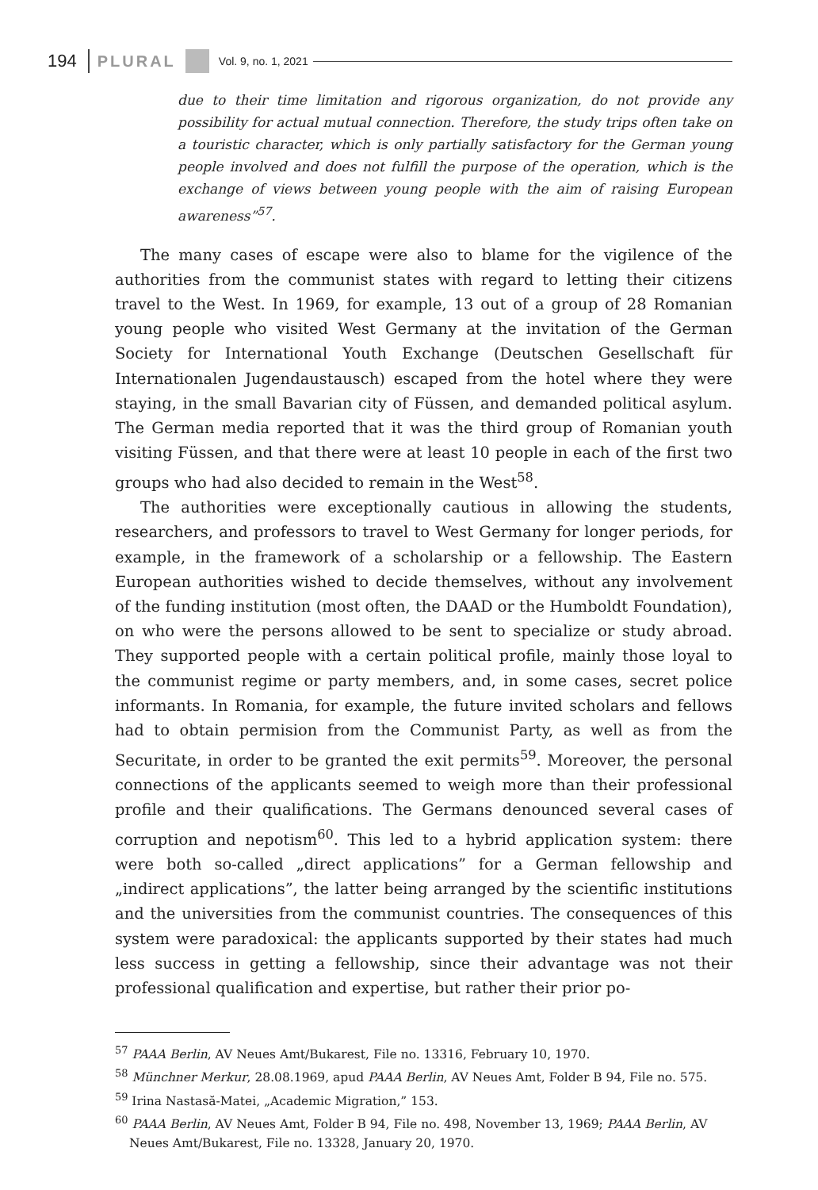194 PLURAL Vol. 9, no. 1, 2021
due to their time limitation and rigorous organization, do not provide any possibility for actual mutual connection. Therefore, the study trips often take on a touristic character, which is only partially satisfactory for the German young people involved and does not fulfill the purpose of the operation, which is the exchange of views between young people with the aim of raising European awareness”<sup>57</sup>.
The many cases of escape were also to blame for the vigilence of the authorities from the communist states with regard to letting their citizens travel to the West. In 1969, for example, 13 out of a group of 28 Romanian young people who visited West Germany at the invitation of the German Society for International Youth Exchange (Deutschen Gesellschaft für Internationalen Jugendaustausch) escaped from the hotel where they were staying, in the small Bavarian city of Füssen, and demanded political asylum. The German media reported that it was the third group of Romanian youth visiting Füssen, and that there were at least 10 people in each of the first two groups who had also decided to remain in the West<sup>58</sup>.
The authorities were exceptionally cautious in allowing the students, researchers, and professors to travel to West Germany for longer periods, for example, in the framework of a scholarship or a fellowship. The Eastern European authorities wished to decide themselves, without any involvement of the funding institution (most often, the DAAD or the Humboldt Foundation), on who were the persons allowed to be sent to specialize or study abroad. They supported people with a certain political profile, mainly those loyal to the communist regime or party members, and, in some cases, secret police informants. In Romania, for example, the future invited scholars and fellows had to obtain permision from the Communist Party, as well as from the Securitate, in order to be granted the exit permits<sup>59</sup>. Moreover, the personal connections of the applicants seemed to weigh more than their professional profile and their qualifications. The Germans denounced several cases of corruption and nepotism<sup>60</sup>. This led to a hybrid application system: there were both so-called „direct applications” for a German fellowship and „indirect applications”, the latter being arranged by the scientific institutions and the universities from the communist countries. The consequences of this system were paradoxical: the applicants supported by their states had much less success in getting a fellowship, since their advantage was not their professional qualification and expertise, but rather their prior po-
<sup>57</sup> PAAA Berlin, AV Neues Amt/Bukarest, File no. 13316, February 10, 1970.
<sup>58</sup> Münchner Merkur, 28.08.1969, apud PAAA Berlin, AV Neues Amt, Folder B 94, File no. 575.
<sup>59</sup> Irina Nastasă-Matei, „Academic Migration,” 153.
<sup>60</sup> PAAA Berlin, AV Neues Amt, Folder B 94, File no. 498, November 13, 1969; PAAA Berlin, AV Neues Amt/Bukarest, File no. 13328, January 20, 1970.